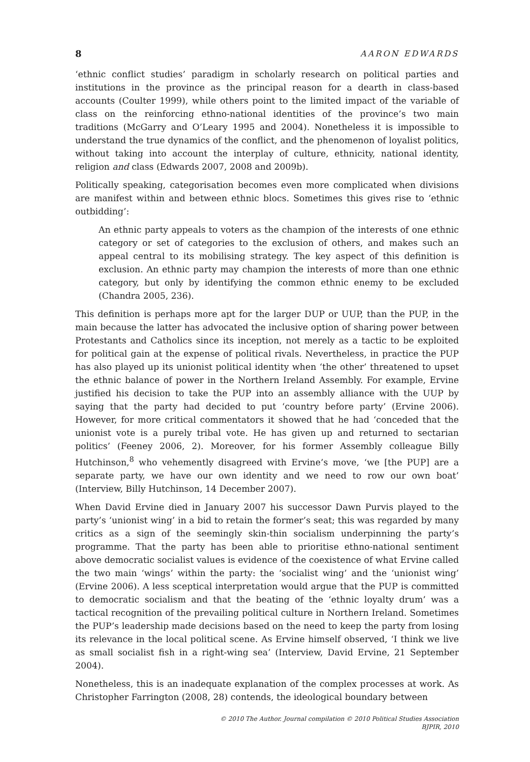8 AARON EDWARDS
‘ethnic conflict studies’ paradigm in scholarly research on political parties and institutions in the province as the principal reason for a dearth in class-based accounts (Coulter 1999), while others point to the limited impact of the variable of class on the reinforcing ethno-national identities of the province’s two main traditions (McGarry and O’Leary 1995 and 2004). Nonetheless it is impossible to understand the true dynamics of the conflict, and the phenomenon of loyalist politics, without taking into account the interplay of culture, ethnicity, national identity, religion and class (Edwards 2007, 2008 and 2009b).
Politically speaking, categorisation becomes even more complicated when divisions are manifest within and between ethnic blocs. Sometimes this gives rise to ‘ethnic outbidding’:
An ethnic party appeals to voters as the champion of the interests of one ethnic category or set of categories to the exclusion of others, and makes such an appeal central to its mobilising strategy. The key aspect of this definition is exclusion. An ethnic party may champion the interests of more than one ethnic category, but only by identifying the common ethnic enemy to be excluded (Chandra 2005, 236).
This definition is perhaps more apt for the larger DUP or UUP, than the PUP, in the main because the latter has advocated the inclusive option of sharing power between Protestants and Catholics since its inception, not merely as a tactic to be exploited for political gain at the expense of political rivals. Nevertheless, in practice the PUP has also played up its unionist political identity when ‘the other’ threatened to upset the ethnic balance of power in the Northern Ireland Assembly. For example, Ervine justified his decision to take the PUP into an assembly alliance with the UUP by saying that the party had decided to put ‘country before party’ (Ervine 2006). However, for more critical commentators it showed that he had ‘conceded that the unionist vote is a purely tribal vote. He has given up and returned to sectarian politics’ (Feeney 2006, 2). Moreover, for his former Assembly colleague Billy Hutchinson,<sup>8</sup> who vehemently disagreed with Ervine’s move, ‘we [the PUP] are a separate party, we have our own identity and we need to row our own boat’ (Interview, Billy Hutchinson, 14 December 2007).
When David Ervine died in January 2007 his successor Dawn Purvis played to the party’s ‘unionist wing’ in a bid to retain the former’s seat; this was regarded by many critics as a sign of the seemingly skin-thin socialism underpinning the party’s programme. That the party has been able to prioritise ethno-national sentiment above democratic socialist values is evidence of the coexistence of what Ervine called the two main ‘wings’ within the party: the ‘socialist wing’ and the ‘unionist wing’ (Ervine 2006). A less sceptical interpretation would argue that the PUP is committed to democratic socialism and that the beating of the ‘ethnic loyalty drum’ was a tactical recognition of the prevailing political culture in Northern Ireland. Sometimes the PUP’s leadership made decisions based on the need to keep the party from losing its relevance in the local political scene. As Ervine himself observed, ‘I think we live as small socialist fish in a right-wing sea’ (Interview, David Ervine, 21 September 2004).
Nonetheless, this is an inadequate explanation of the complex processes at work. As Christopher Farrington (2008, 28) contends, the ideological boundary between
© 2010 The Author. Journal compilation © 2010 Political Studies Association
BJPIR, 2010